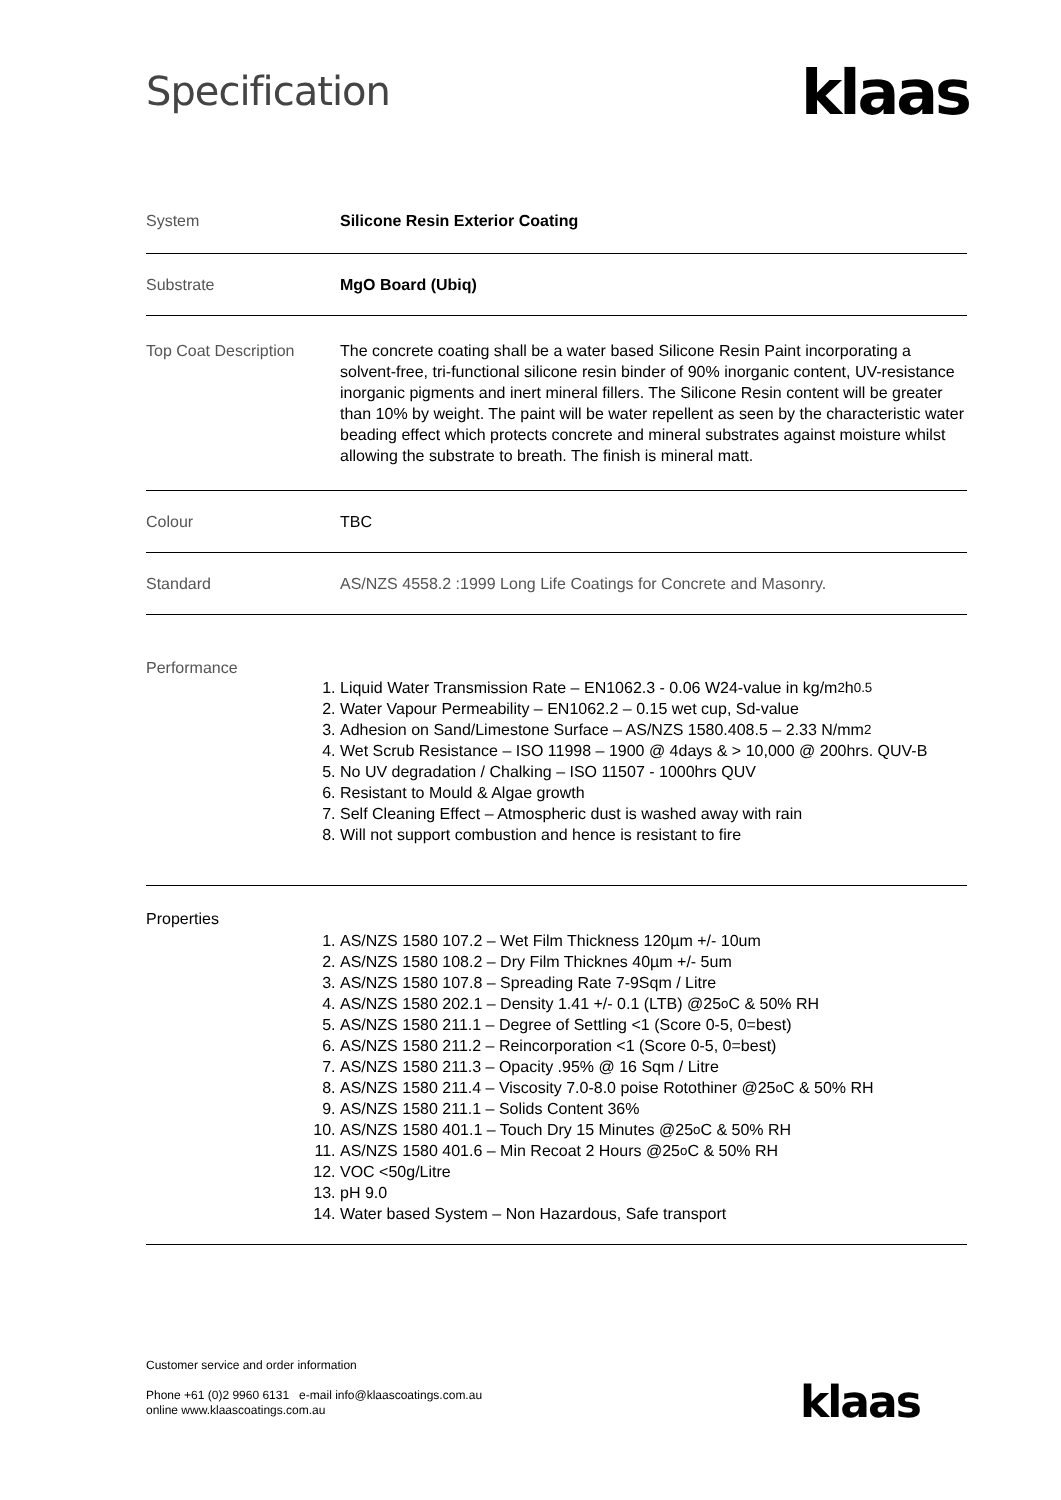Specification
klaas
| System | Silicone Resin Exterior Coating |
| Substrate | MgO Board (Ubiq) |
| Top Coat Description | The concrete coating shall be a water based Silicone Resin Paint incorporating a solvent-free, tri-functional silicone resin binder of 90% inorganic content, UV-resistance inorganic pigments and inert mineral fillers. The Silicone Resin content will be greater than 10% by weight. The paint will be water repellent as seen by the characteristic water beading effect which protects concrete and mineral substrates against moisture whilst allowing the substrate to breath. The finish is mineral matt. |
| Colour | TBC |
| Standard | AS/NZS 4558.2 :1999 Long Life Coatings for Concrete and Masonry. |
| Performance | 1. Liquid Water Transmission Rate – EN1062.3 - 0.06 W24-value in kg/m<sup>2</sup>h<sup>0.5</sup> 2. Water Vapour Permeability – EN1062.2 – 0.15 wet cup, Sd-value 3. Adhesion on Sand/Limestone Surface – AS/NZS 1580.408.5 – 2.33 N/mm<sup>2</sup> 4. Wet Scrub Resistance – ISO 11998 – 1900 @ 4days & > 10,000 @ 200hrs. QUV-B 5. No UV degradation / Chalking – ISO 11507 - 1000hrs QUV 6. Resistant to Mould & Algae growth 7. Self Cleaning Effect – Atmospheric dust is washed away with rain 8. Will not support combustion and hence is resistant to fire |
| Properties | 1. AS/NZS 1580 107.2 – Wet Film Thickness 120µm +/- 10um 2. AS/NZS 1580 108.2 – Dry Film Thicknes 40µm +/- 5um 3. AS/NZS 1580 107.8 – Spreading Rate 7-9Sqm / Litre 4. AS/NZS 1580 202.1 – Density 1.41 +/- 0.1 (LTB) @25<sup>o</sup>C & 50% RH 5. AS/NZS 1580 211.1 – Degree of Settling <1 (Score 0-5, 0=best) 6. AS/NZS 1580 211.2 – Reincorporation <1 (Score 0-5, 0=best) 7. AS/NZS 1580 211.3 – Opacity .95% @ 16 Sqm / Litre 8. AS/NZS 1580 211.4 – Viscosity 7.0-8.0 poise Rotothiner @25<sup>o</sup>C & 50% RH 9. AS/NZS 1580 211.1 – Solids Content 36% 10. AS/NZS 1580 401.1 – Touch Dry 15 Minutes @25<sup>o</sup>C & 50% RH 11. AS/NZS 1580 401.6 – Min Recoat 2 Hours @25<sup>o</sup>C & 50% RH 12. VOC <50g/Litre 13. pH 9.0 14. Water based System – Non Hazardous, Safe transport |
Customer service and order information
Phone +61 (0)2 9960 6131 e-mail info@klaascoatings.com.au
online www.klaascoatings.com.au
klaas